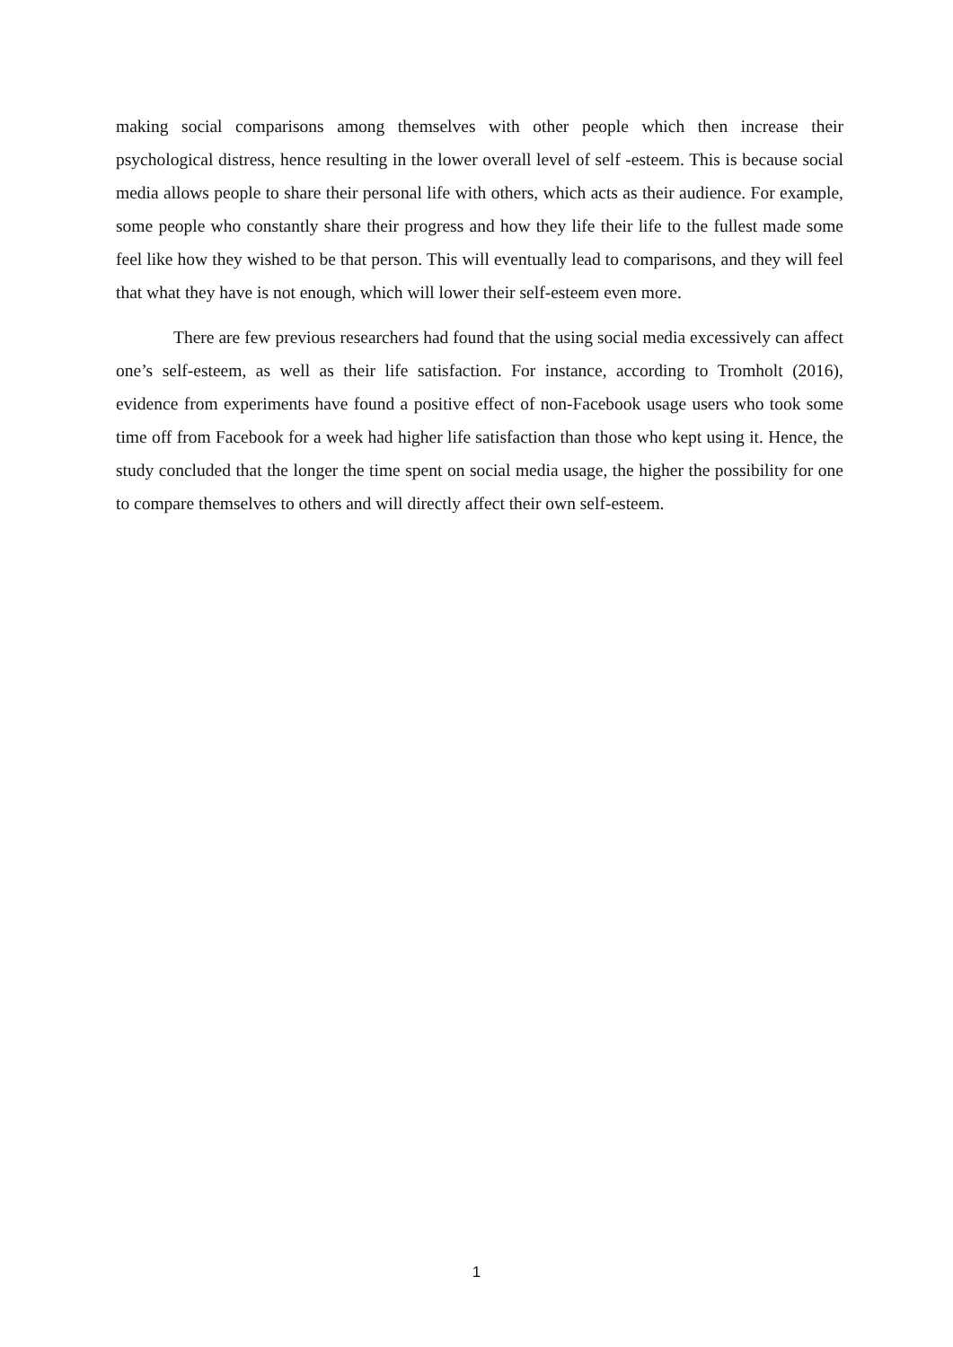making social comparisons among themselves with other people which then increase their psychological distress, hence resulting in the lower overall level of self -esteem. This is because social media allows people to share their personal life with others, which acts as their audience. For example, some people who constantly share their progress and how they life their life to the fullest made some feel like how they wished to be that person. This will eventually lead to comparisons, and they will feel that what they have is not enough, which will lower their self-esteem even more.
There are few previous researchers had found that the using social media excessively can affect one’s self-esteem, as well as their life satisfaction. For instance, according to Tromholt (2016), evidence from experiments have found a positive effect of non-Facebook usage users who took some time off from Facebook for a week had higher life satisfaction than those who kept using it. Hence, the study concluded that the longer the time spent on social media usage, the higher the possibility for one to compare themselves to others and will directly affect their own self-esteem.
1